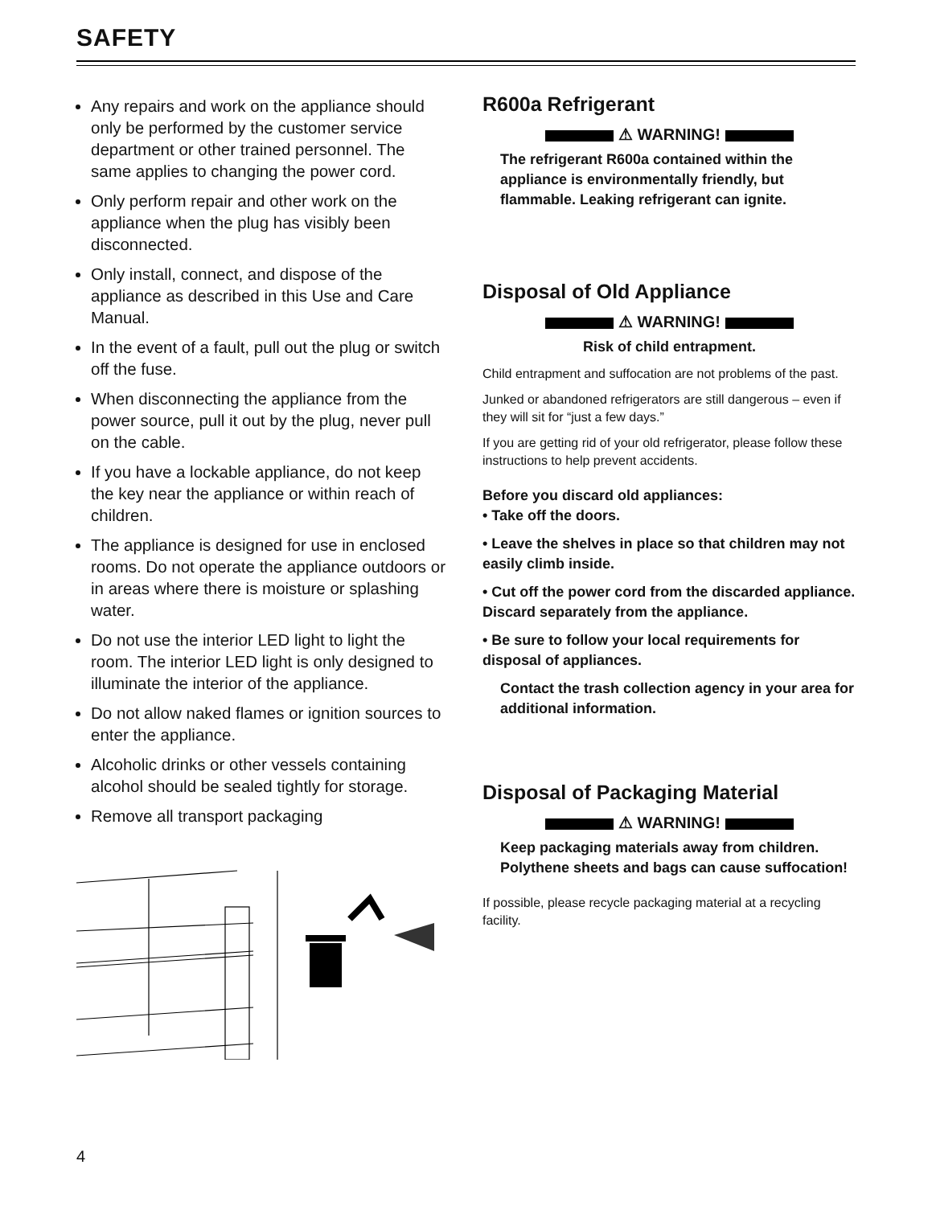SAFETY
Any repairs and work on the appliance should only be performed by the customer service department or other trained personnel. The same applies to changing the power cord.
Only perform repair and other work on the appliance when the plug has visibly been disconnected.
Only install, connect, and dispose of the appliance as described in this Use and Care Manual.
In the event of a fault, pull out the plug or switch off the fuse.
When disconnecting the appliance from the power source, pull it out by the plug, never pull on the cable.
If you have a lockable appliance, do not keep the key near the appliance or within reach of children.
The appliance is designed for use in enclosed rooms. Do not operate the appliance outdoors or in areas where there is moisture or splashing water.
Do not use the interior LED light to light the room. The interior LED light is only designed to illuminate the interior of the appliance.
Do not allow naked flames or ignition sources to enter the appliance.
Alcoholic drinks or other vessels containing alcohol should be sealed tightly for storage.
Remove all transport packaging
R600a Refrigerant
⚠ WARNING!
The refrigerant R600a contained within the appliance is environmentally friendly, but flammable. Leaking refrigerant can ignite.
Disposal of Old Appliance
⚠ WARNING!
Risk of child entrapment.
Child entrapment and suffocation are not problems of the past.
Junked or abandoned refrigerators are still dangerous – even if they will sit for “just a few days.”
If you are getting rid of your old refrigerator, please follow these instructions to help prevent accidents.
Before you discard old appliances:
• Take off the doors.
• Leave the shelves in place so that children may not easily climb inside.
• Cut off the power cord from the discarded appliance. Discard separately from the appliance.
• Be sure to follow your local requirements for disposal of appliances.
Contact the trash collection agency in your area for additional information.
Disposal of Packaging Material
⚠ WARNING!
Keep packaging materials away from children. Polythene sheets and bags can cause suffocation!
If possible, please recycle packaging material at a recycling facility.
4